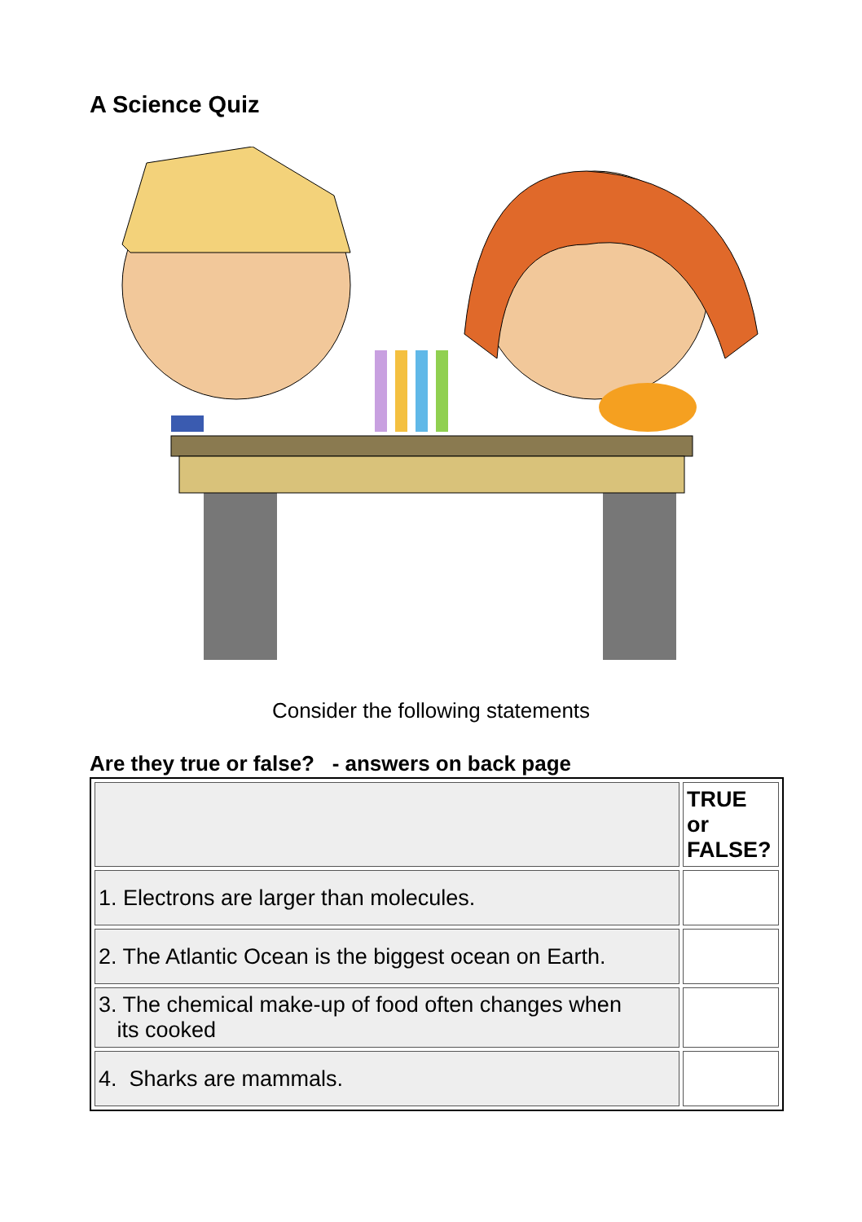A Science Quiz
Consider the following statements
Are they true or false? - answers on back page
| | TRUE or FALSE? |
| 1. Electrons are larger than molecules. | |
| 2. The Atlantic Ocean is the biggest ocean on Earth. | |
| 3. The chemical make-up of food often changes when its cooked | |
| 4. Sharks are mammals. | |